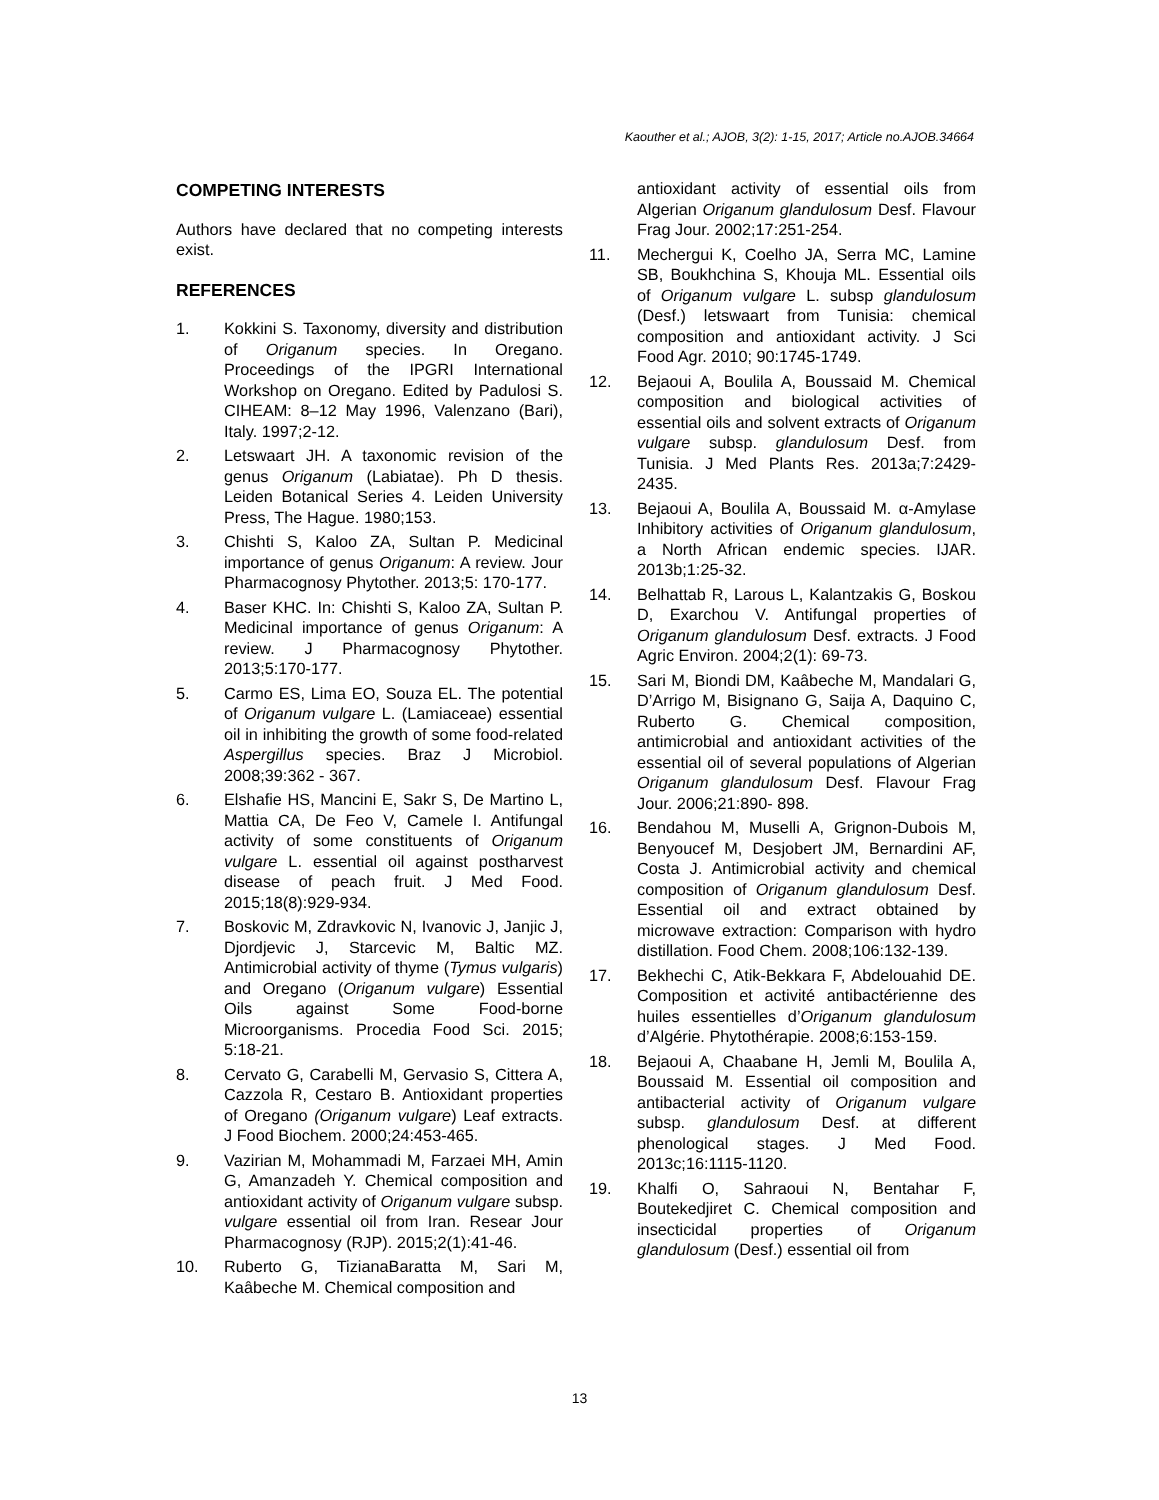Kaouther et al.; AJOB, 3(2): 1-15, 2017; Article no.AJOB.34664
COMPETING INTERESTS
Authors have declared that no competing interests exist.
REFERENCES
1. Kokkini S. Taxonomy, diversity and distribution of Origanum species. In Oregano. Proceedings of the IPGRI International Workshop on Oregano. Edited by Padulosi S. CIHEAM: 8–12 May 1996, Valenzano (Bari), Italy. 1997;2-12.
2. Letswaart JH. A taxonomic revision of the genus Origanum (Labiatae). Ph D thesis. Leiden Botanical Series 4. Leiden University Press, The Hague. 1980;153.
3. Chishti S, Kaloo ZA, Sultan P. Medicinal importance of genus Origanum: A review. Jour Pharmacognosy Phytother. 2013;5: 170-177.
4. Baser KHC. In: Chishti S, Kaloo ZA, Sultan P. Medicinal importance of genus Origanum: A review. J Pharmacognosy Phytother. 2013;5:170-177.
5. Carmo ES, Lima EO, Souza EL. The potential of Origanum vulgare L. (Lamiaceae) essential oil in inhibiting the growth of some food-related Aspergillus species. Braz J Microbiol. 2008;39:362 - 367.
6. Elshafie HS, Mancini E, Sakr S, De Martino L, Mattia CA, De Feo V, Camele I. Antifungal activity of some constituents of Origanum vulgare L. essential oil against postharvest disease of peach fruit. J Med Food. 2015;18(8):929-934.
7. Boskovic M, Zdravkovic N, Ivanovic J, Janjic J, Djordjevic J, Starcevic M, Baltic MZ. Antimicrobial activity of thyme (Tymus vulgaris) and Oregano (Origanum vulgare) Essential Oils against Some Food-borne Microorganisms. Procedia Food Sci. 2015; 5:18-21.
8. Cervato G, Carabelli M, Gervasio S, Cittera A, Cazzola R, Cestaro B. Antioxidant properties of Oregano (Origanum vulgare) Leaf extracts. J Food Biochem. 2000;24:453-465.
9. Vazirian M, Mohammadi M, Farzaei MH, Amin G, Amanzadeh Y. Chemical composition and antioxidant activity of Origanum vulgare subsp. vulgare essential oil from Iran. Resear Jour Pharmacognosy (RJP). 2015;2(1):41-46.
10. Ruberto G, TizianaBaratta M, Sari M, Kaâbeche M. Chemical composition and
antioxidant activity of essential oils from Algerian Origanum glandulosum Desf. Flavour Frag Jour. 2002;17:251-254.
11. Mechergui K, Coelho JA, Serra MC, Lamine SB, Boukhchina S, Khouja ML. Essential oils of Origanum vulgare L. subsp glandulosum (Desf.) letswaart from Tunisia: chemical composition and antioxidant activity. J Sci Food Agr. 2010; 90:1745-1749.
12. Bejaoui A, Boulila A, Boussaid M. Chemical composition and biological activities of essential oils and solvent extracts of Origanum vulgare subsp. glandulosum Desf. from Tunisia. J Med Plants Res. 2013a;7:2429- 2435.
13. Bejaoui A, Boulila A, Boussaid M. α-Amylase Inhibitory activities of Origanum glandulosum, a North African endemic species. IJAR. 2013b;1:25-32.
14. Belhattab R, Larous L, Kalantzakis G, Boskou D, Exarchou V. Antifungal properties of Origanum glandulosum Desf. extracts. J Food Agric Environ. 2004;2(1): 69-73.
15. Sari M, Biondi DM, Kaâbeche M, Mandalari G, D’Arrigo M, Bisignano G, Saija A, Daquino C, Ruberto G. Chemical composition, antimicrobial and antioxidant activities of the essential oil of several populations of Algerian Origanum glandulosum Desf. Flavour Frag Jour. 2006;21:890- 898.
16. Bendahou M, Muselli A, Grignon-Dubois M, Benyoucef M, Desjobert JM, Bernardini AF, Costa J. Antimicrobial activity and chemical composition of Origanum glandulosum Desf. Essential oil and extract obtained by microwave extraction: Comparison with hydro distillation. Food Chem. 2008;106:132-139.
17. Bekhechi C, Atik-Bekkara F, Abdelouahid DE. Composition et activité antibactérienne des huiles essentielles d’Origanum glandulosum d’Algérie. Phytothérapie. 2008;6:153-159.
18. Bejaoui A, Chaabane H, Jemli M, Boulila A, Boussaid M. Essential oil composition and antibacterial activity of Origanum vulgare subsp. glandulosum Desf. at different phenological stages. J Med Food. 2013c;16:1115-1120.
19. Khalfi O, Sahraoui N, Bentahar F, Boutekedjiret C. Chemical composition and insecticidal properties of Origanum glandulosum (Desf.) essential oil from
13